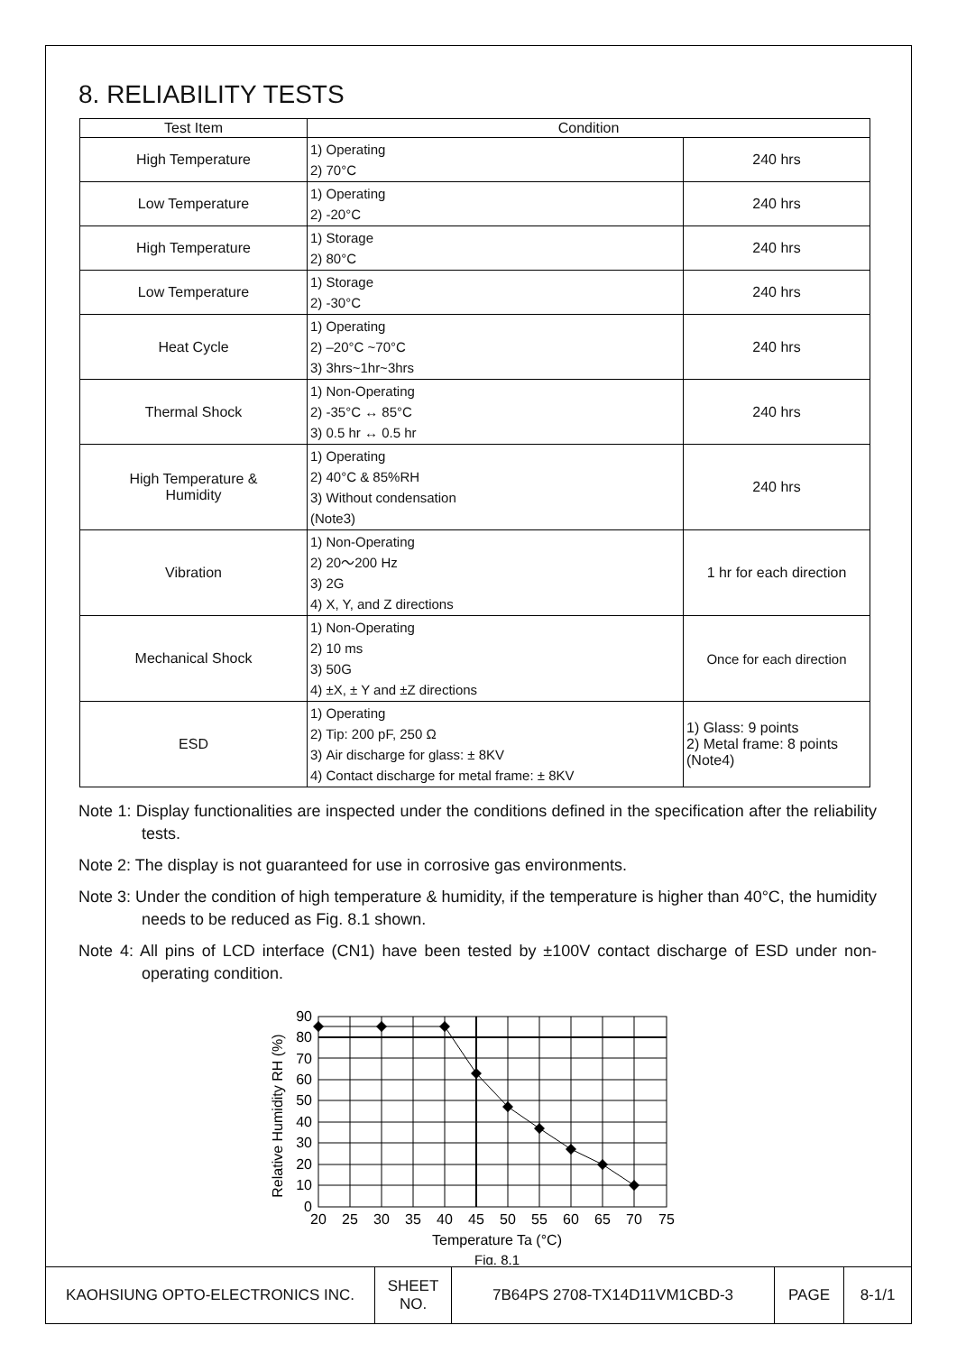8. RELIABILITY TESTS
| Test Item | Condition | |
| --- | --- | --- |
| High Temperature | 1) Operating 2) 70°C | 240 hrs |
| Low Temperature | 1) Operating 2) -20°C | 240 hrs |
| High Temperature | 1) Storage 2) 80°C | 240 hrs |
| Low Temperature | 1) Storage 2) -30°C | 240 hrs |
| Heat Cycle | 1) Operating 2) –20°C ~70°C 3) 3hrs~1hr~3hrs | 240 hrs |
| Thermal Shock | 1) Non-Operating 2) -35°C ↔ 85°C 3) 0.5 hr ↔ 0.5 hr | 240 hrs |
| High Temperature & Humidity | 1) Operating 2) 40°C & 85%RH 3) Without condensation (Note3) | 240 hrs |
| Vibration | 1) Non-Operating 2) 20～200 Hz 3) 2G 4) X, Y, and Z directions | 1 hr for each direction |
| Mechanical Shock | 1) Non-Operating 2) 10 ms 3) 50G 4) ±X, ± Y and ±Z directions | Once for each direction |
| ESD | 1) Operating 2) Tip: 200 pF, 250 Ω 3) Air discharge for glass: ± 8KV 4) Contact discharge for metal frame: ± 8KV | 1) Glass: 9 points 2) Metal frame: 8 points (Note4) |
Note 1: Display functionalities are inspected under the conditions defined in the specification after the reliability tests.
Note 2: The display is not guaranteed for use in corrosive gas environments.
Note 3: Under the condition of high temperature & humidity, if the temperature is higher than 40°C, the humidity needs to be reduced as Fig. 8.1 shown.
Note 4: All pins of LCD interface (CN1) have been tested by ±100V contact discharge of ESD under non-operating condition.
90
80
70
60
50
40
30
20
10
0
20
25
30
35
40
45
50
55
60
65
70
75
Temperature Ta (°C)
Fig. 8.1
Relative Humidity RH (%)
| KAOHSIUNG OPTO-ELECTRONICS INC. | SHEET NO. | 7B64PS 2708-TX14D11VM1CBD-3 | PAGE | 8-1/1 |